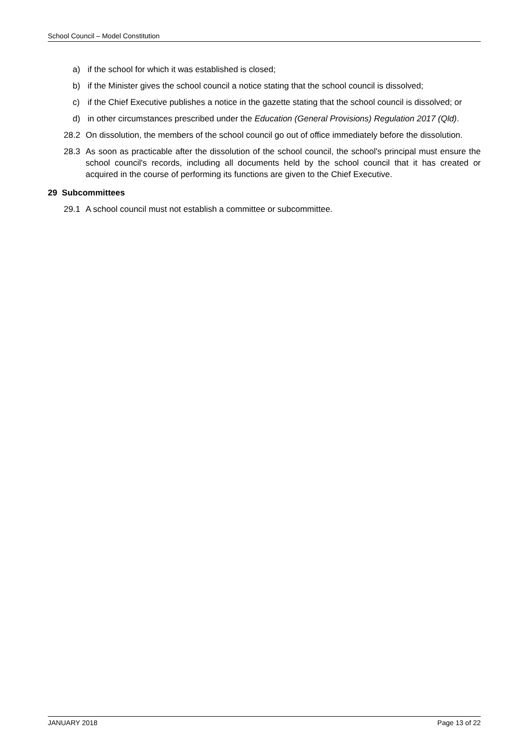School Council – Model Constitution
a) if the school for which it was established is closed;
b) if the Minister gives the school council a notice stating that the school council is dissolved;
c) if the Chief Executive publishes a notice in the gazette stating that the school council is dissolved; or
d) in other circumstances prescribed under the Education (General Provisions) Regulation 2017 (Qld).
28.2 On dissolution, the members of the school council go out of office immediately before the dissolution.
28.3 As soon as practicable after the dissolution of the school council, the school's principal must ensure the school council's records, including all documents held by the school council that it has created or acquired in the course of performing its functions are given to the Chief Executive.
29 Subcommittees
29.1 A school council must not establish a committee or subcommittee.
JANUARY 2018 Page 13 of 22